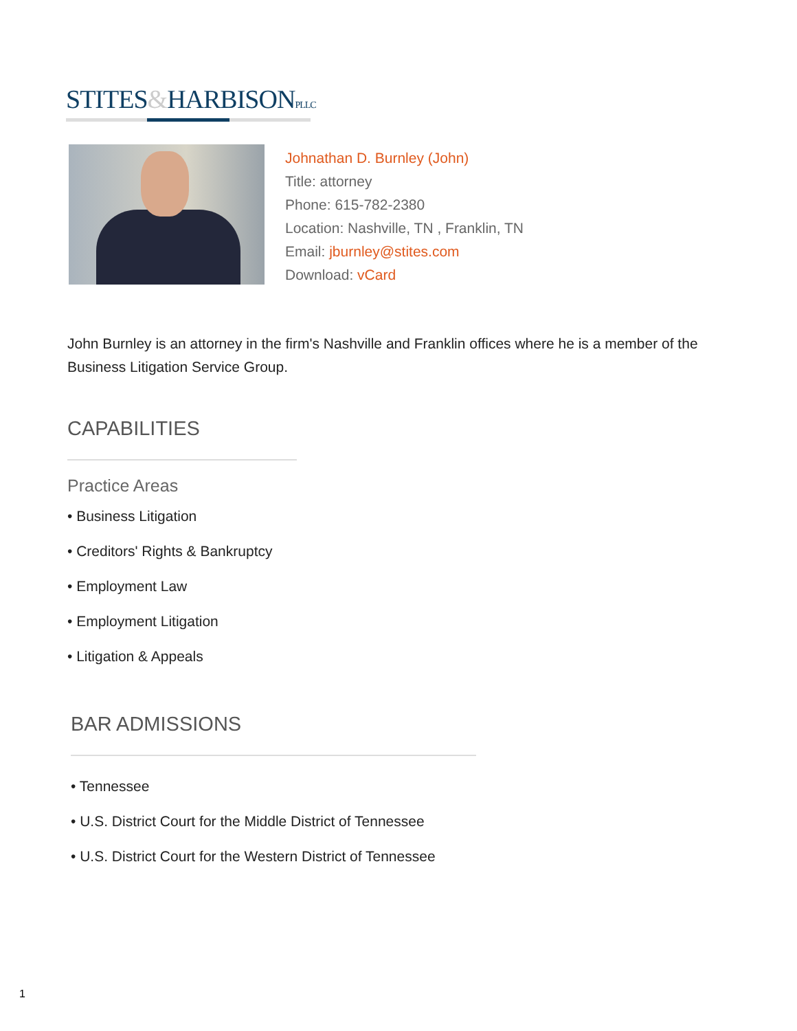STITES&HARBISON PLLC
Johnathan D. Burnley (John)
Title: attorney
Phone: 615-782-2380
Location: Nashville, TN , Franklin, TN
Email: jburnley@stites.com
Download: vCard
John Burnley is an attorney in the firm's Nashville and Franklin offices where he is a member of the Business Litigation Service Group.
CAPABILITIES
Practice Areas
• Business Litigation
• Creditors' Rights & Bankruptcy
• Employment Law
• Employment Litigation
• Litigation & Appeals
BAR ADMISSIONS
• Tennessee
• U.S. District Court for the Middle District of Tennessee
• U.S. District Court for the Western District of Tennessee
1